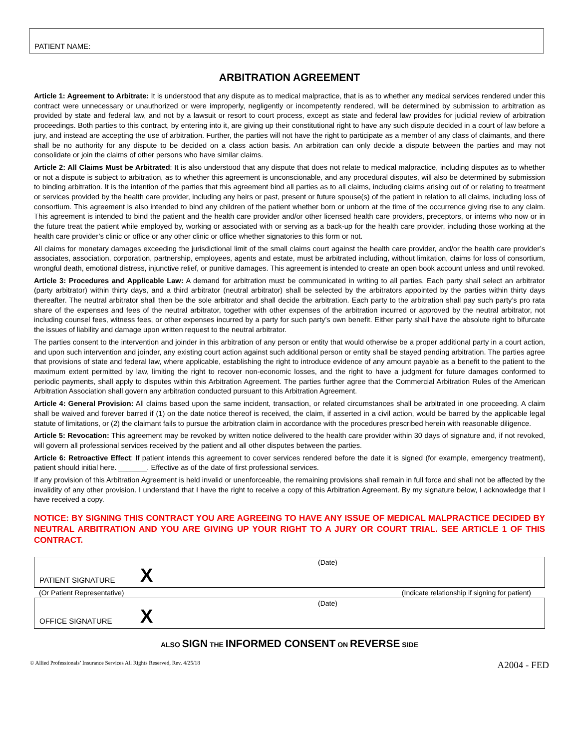PATIENT NAME:
ARBITRATION AGREEMENT
Article 1: Agreement to Arbitrate: It is understood that any dispute as to medical malpractice, that is as to whether any medical services rendered under this contract were unnecessary or unauthorized or were improperly, negligently or incompetently rendered, will be determined by submission to arbitration as provided by state and federal law, and not by a lawsuit or resort to court process, except as state and federal law provides for judicial review of arbitration proceedings. Both parties to this contract, by entering into it, are giving up their constitutional right to have any such dispute decided in a court of law before a jury, and instead are accepting the use of arbitration. Further, the parties will not have the right to participate as a member of any class of claimants, and there shall be no authority for any dispute to be decided on a class action basis. An arbitration can only decide a dispute between the parties and may not consolidate or join the claims of other persons who have similar claims.
Article 2: All Claims Must be Arbitrated: It is also understood that any dispute that does not relate to medical malpractice, including disputes as to whether or not a dispute is subject to arbitration, as to whether this agreement is unconscionable, and any procedural disputes, will also be determined by submission to binding arbitration. It is the intention of the parties that this agreement bind all parties as to all claims, including claims arising out of or relating to treatment or services provided by the health care provider, including any heirs or past, present or future spouse(s) of the patient in relation to all claims, including loss of consortium. This agreement is also intended to bind any children of the patient whether born or unborn at the time of the occurrence giving rise to any claim. This agreement is intended to bind the patient and the health care provider and/or other licensed health care providers, preceptors, or interns who now or in the future treat the patient while employed by, working or associated with or serving as a back-up for the health care provider, including those working at the health care provider’s clinic or office or any other clinic or office whether signatories to this form or not.
All claims for monetary damages exceeding the jurisdictional limit of the small claims court against the health care provider, and/or the health care provider’s associates, association, corporation, partnership, employees, agents and estate, must be arbitrated including, without limitation, claims for loss of consortium, wrongful death, emotional distress, injunctive relief, or punitive damages. This agreement is intended to create an open book account unless and until revoked.
Article 3: Procedures and Applicable Law: A demand for arbitration must be communicated in writing to all parties. Each party shall select an arbitrator (party arbitrator) within thirty days, and a third arbitrator (neutral arbitrator) shall be selected by the arbitrators appointed by the parties within thirty days thereafter. The neutral arbitrator shall then be the sole arbitrator and shall decide the arbitration. Each party to the arbitration shall pay such party’s pro rata share of the expenses and fees of the neutral arbitrator, together with other expenses of the arbitration incurred or approved by the neutral arbitrator, not including counsel fees, witness fees, or other expenses incurred by a party for such party’s own benefit. Either party shall have the absolute right to bifurcate the issues of liability and damage upon written request to the neutral arbitrator.
The parties consent to the intervention and joinder in this arbitration of any person or entity that would otherwise be a proper additional party in a court action, and upon such intervention and joinder, any existing court action against such additional person or entity shall be stayed pending arbitration. The parties agree that provisions of state and federal law, where applicable, establishing the right to introduce evidence of any amount payable as a benefit to the patient to the maximum extent permitted by law, limiting the right to recover non-economic losses, and the right to have a judgment for future damages conformed to periodic payments, shall apply to disputes within this Arbitration Agreement. The parties further agree that the Commercial Arbitration Rules of the American Arbitration Association shall govern any arbitration conducted pursuant to this Arbitration Agreement.
Article 4: General Provision: All claims based upon the same incident, transaction, or related circumstances shall be arbitrated in one proceeding. A claim shall be waived and forever barred if (1) on the date notice thereof is received, the claim, if asserted in a civil action, would be barred by the applicable legal statute of limitations, or (2) the claimant fails to pursue the arbitration claim in accordance with the procedures prescribed herein with reasonable diligence.
Article 5: Revocation: This agreement may be revoked by written notice delivered to the health care provider within 30 days of signature and, if not revoked, will govern all professional services received by the patient and all other disputes between the parties.
Article 6: Retroactive Effect: If patient intends this agreement to cover services rendered before the date it is signed (for example, emergency treatment), patient should initial here. _______. Effective as of the date of first professional services.
If any provision of this Arbitration Agreement is held invalid or unenforceable, the remaining provisions shall remain in full force and shall not be affected by the invalidity of any other provision. I understand that I have the right to receive a copy of this Arbitration Agreement. By my signature below, I acknowledge that I have received a copy.
NOTICE: BY SIGNING THIS CONTRACT YOU ARE AGREEING TO HAVE ANY ISSUE OF MEDICAL MALPRACTICE DECIDED BY NEUTRAL ARBITRATION AND YOU ARE GIVING UP YOUR RIGHT TO A JURY OR COURT TRIAL. SEE ARTICLE 1 OF THIS CONTRACT.
(Date)
PATIENT SIGNATURE X
(Or Patient Representative) (Indicate relationship if signing for patient)
(Date)
OFFICE SIGNATURE X
ALSO SIGN THE INFORMED CONSENT ON REVERSE SIDE
© Allied Professionals’ Insurance Services All Rights Reserved, Rev. 4/25/18 A2004 - FED